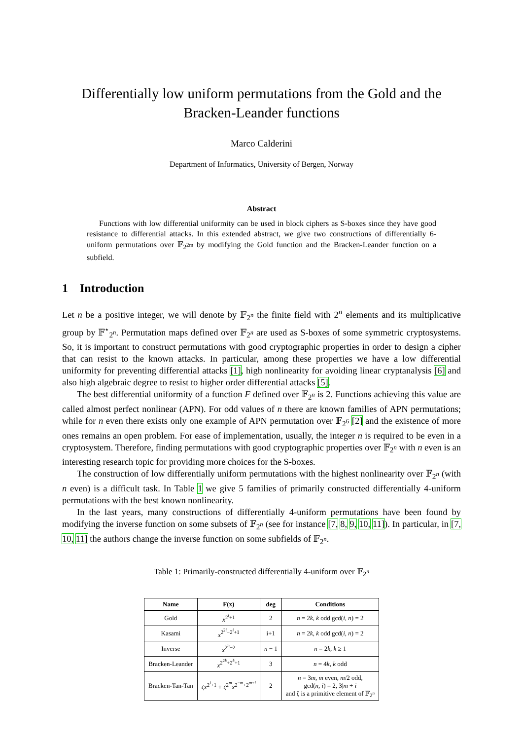Differentially low uniform permutations from the Gold and the
Bracken-Leander functions
Marco Calderini
Department of Informatics, University of Bergen, Norway
Abstract
Functions with low differential uniformity can be used in block ciphers as S-boxes since they have good resistance to differential attacks. In this extended abstract, we give two constructions of differentially 6-uniform permutations over 𝔽<sub>2<sup>2m</sup></sub> by modifying the Gold function and the Bracken-Leander function on a subfield.
1 Introduction
Let n be a positive integer, we will denote by 𝔽<sub>2<sup>n</sup></sub> the finite field with 2<sup>n</sup> elements and its multiplicative group by 𝔽<sup>⋆</sup><sub>2<sup>n</sup></sub>. Permutation maps defined over 𝔽<sub>2<sup>n</sup></sub> are used as S-boxes of some symmetric cryptosystems. So, it is important to construct permutations with good cryptographic properties in order to design a cipher that can resist to the known attacks. In particular, among these properties we have a low differential uniformity for preventing differential attacks [1], high nonlinearity for avoiding linear cryptanalysis [6] and also high algebraic degree to resist to higher order differential attacks [5].
The best differential uniformity of a function F defined over 𝔽<sub>2<sup>n</sup></sub> is 2. Functions achieving this value are called almost perfect nonlinear (APN). For odd values of n there are known families of APN permutations; while for n even there exists only one example of APN permutation over 𝔽<sub>2<sup>6</sup></sub> [2] and the existence of more ones remains an open problem. For ease of implementation, usually, the integer n is required to be even in a cryptosystem. Therefore, finding permutations with good cryptographic properties over 𝔽<sub>2<sup>n</sup></sub> with n even is an interesting research topic for providing more choices for the S-boxes.
The construction of low differentially uniform permutations with the highest nonlinearity over 𝔽<sub>2<sup>n</sup></sub> (with n even) is a difficult task. In Table 1 we give 5 families of primarily constructed differentially 4-uniform permutations with the best known nonlinearity.
In the last years, many constructions of differentially 4-uniform permutations have been found by modifying the inverse function on some subsets of 𝔽<sub>2<sup>n</sup></sub> (see for instance [7, 8, 9, 10, 11]). In particular, in [7, 10, 11] the authors change the inverse function on some subfields of 𝔽<sub>2<sup>n</sup></sub>.
Table 1: Primarily-constructed differentially 4-uniform over 𝔽<sub>2<sup>n</sup></sub>
| Name | F(x) | deg | Conditions |
| --- | --- | --- | --- |
| Gold | x<sup>2<sup>i</sup>+1</sup> | 2 | n = 2 k , k odd gcd( i , n ) = 2 |
| Kasami | x<sup>2<sup>2i</sup>−2<sup>i</sup>+1</sup> | i+1 | n = 2 k , k odd gcd( i , n ) = 2 |
| Inverse | x<sup>2<sup>n</sup>−2</sup> | n − 1 | n = 2 k , k ≥ 1 |
| Bracken-Leander | x<sup>2<sup>2k</sup>+2<sup>k</sup>+1</sup> | 3 | n = 4 k , k odd |
| Bracken-Tan-Tan | ζ x<sup>2<sup>i</sup>+1</sup> + ζ<sup>2<sup>m</sup></sup> x<sup>2<sup>−m</sup>+2<sup>m+i</sup></sup> | 2 | n = 3 m , m even, m /2 odd, gcd( n , i ) = 2, 3/ m + i and ζ is a primitive element of 𝔽<sub>2<sup>n</sup></sub> |